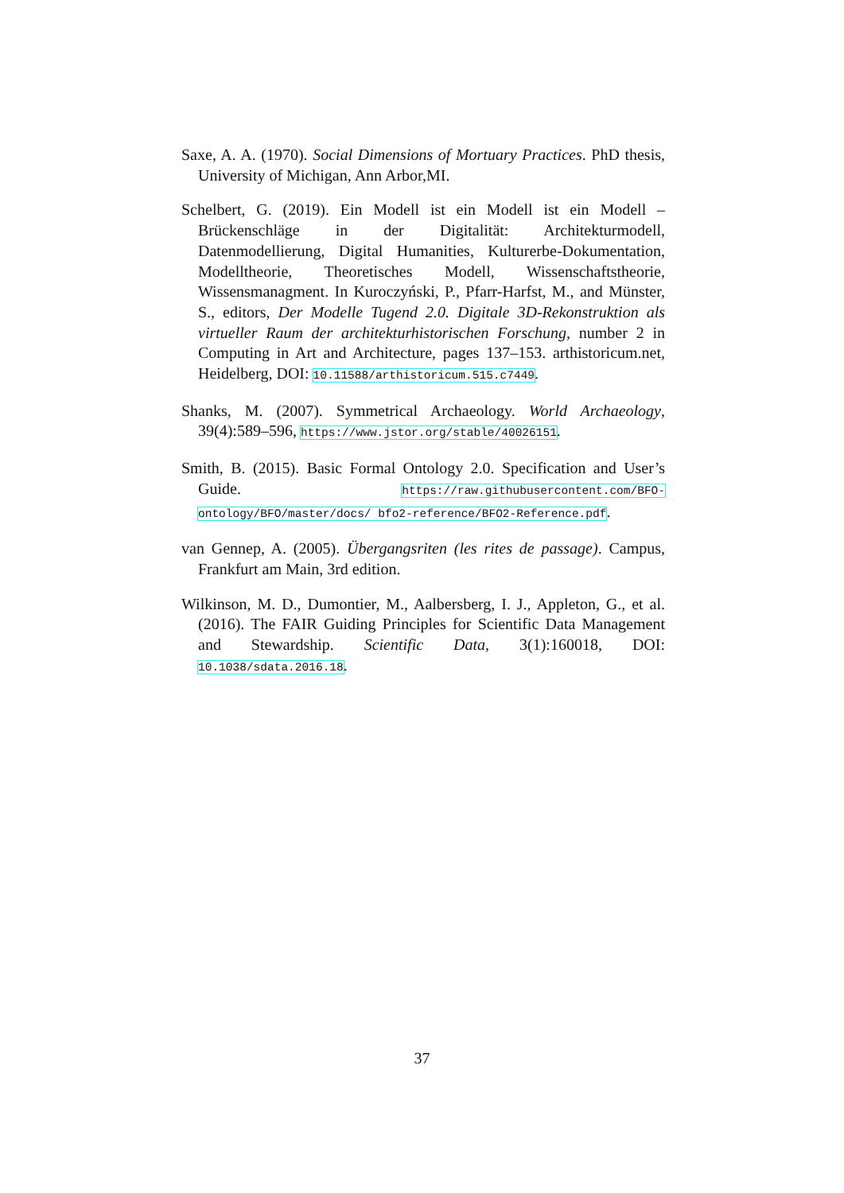Saxe, A. A. (1970). Social Dimensions of Mortuary Practices. PhD thesis, University of Michigan, Ann Arbor,MI.
Schelbert, G. (2019). Ein Modell ist ein Modell ist ein Modell – Brückenschläge in der Digitalität: Architekturmodell, Datenmodellierung, Digital Humanities, Kulturerbe-Dokumentation, Modelltheorie, Theoretisches Modell, Wissenschaftstheorie, Wissensmanagment. In Kuroczyński, P., Pfarr-Harfst, M., and Münster, S., editors, Der Modelle Tugend 2.0. Digitale 3D-Rekonstruktion als virtueller Raum der architekturhistorischen Forschung, number 2 in Computing in Art and Architecture, pages 137–153. arthistoricum.net, Heidelberg, DOI: 10.11588/arthistoricum.515.c7449.
Shanks, M. (2007). Symmetrical Archaeology. World Archaeology, 39(4):589–596, https://www.jstor.org/stable/40026151.
Smith, B. (2015). Basic Formal Ontology 2.0. Specification and User’s Guide. https://raw.githubusercontent.com/BFO-ontology/BFO/master/docs/ bfo2-reference/BFO2-Reference.pdf.
van Gennep, A. (2005). Übergangsriten (les rites de passage). Campus, Frankfurt am Main, 3rd edition.
Wilkinson, M. D., Dumontier, M., Aalbersberg, I. J., Appleton, G., et al. (2016). The FAIR Guiding Principles for Scientific Data Management and Stewardship. Scientific Data, 3(1):160018, DOI: 10.1038/sdata.2016.18.
37